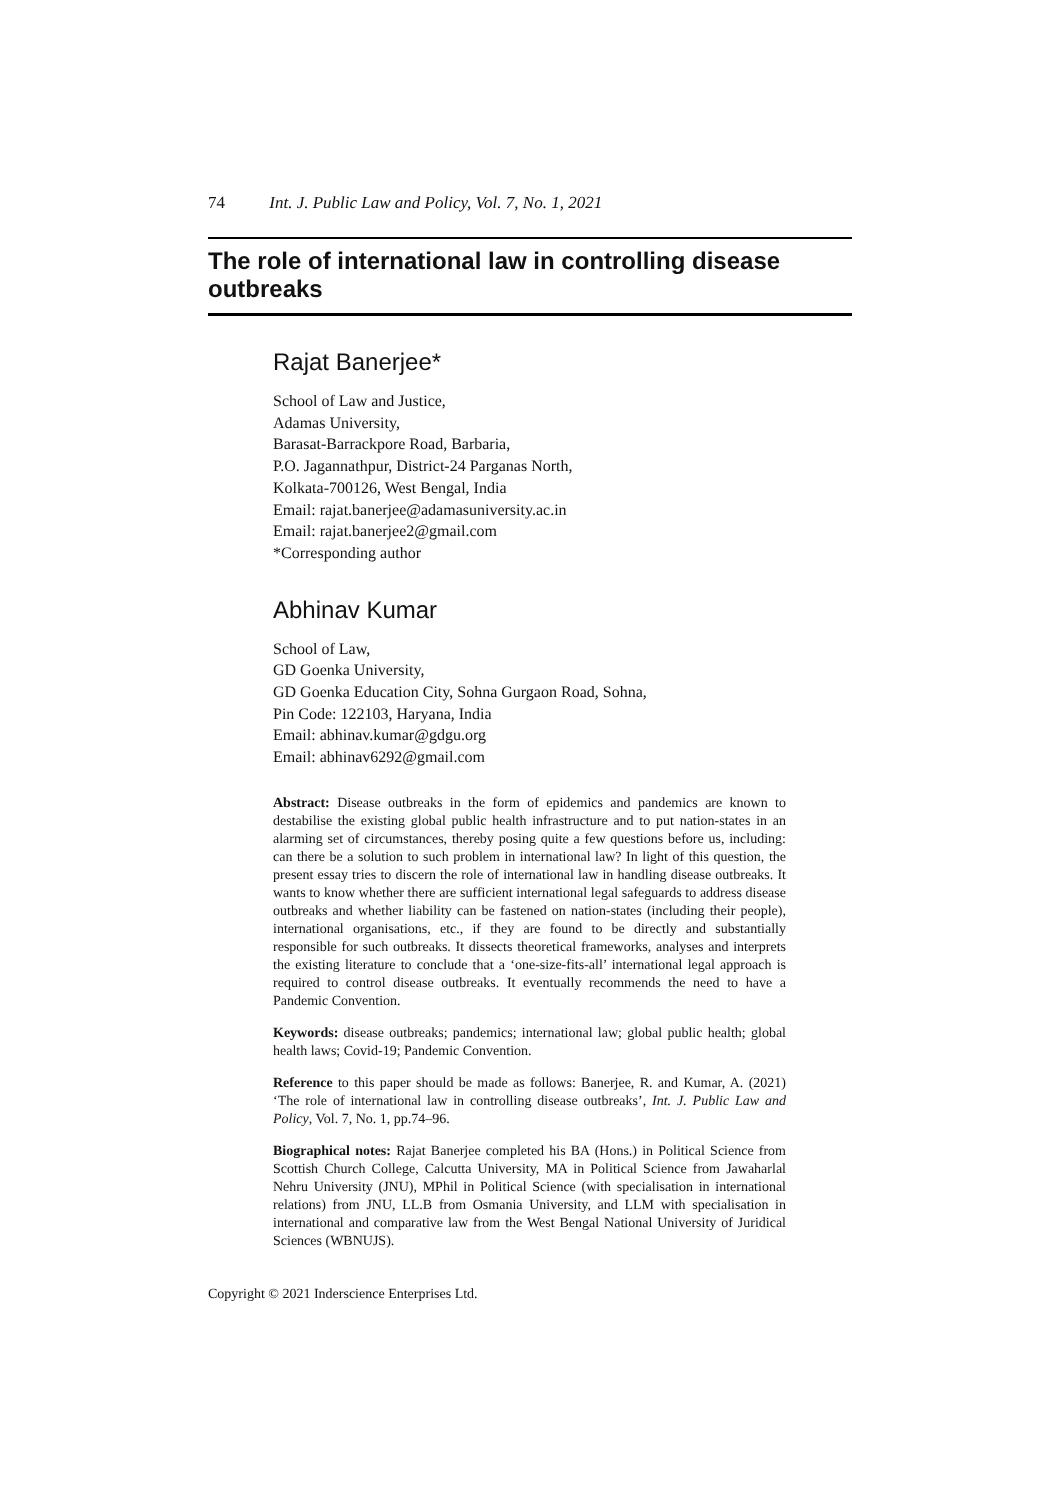74 Int. J. Public Law and Policy, Vol. 7, No. 1, 2021
The role of international law in controlling disease outbreaks
Rajat Banerjee*
School of Law and Justice,
Adamas University,
Barasat-Barrackpore Road, Barbaria,
P.O. Jagannathpur, District-24 Parganas North,
Kolkata-700126, West Bengal, India
Email: rajat.banerjee@adamasuniversity.ac.in
Email: rajat.banerjee2@gmail.com
*Corresponding author
Abhinav Kumar
School of Law,
GD Goenka University,
GD Goenka Education City, Sohna Gurgaon Road, Sohna,
Pin Code: 122103, Haryana, India
Email: abhinav.kumar@gdgu.org
Email: abhinav6292@gmail.com
Abstract: Disease outbreaks in the form of epidemics and pandemics are known to destabilise the existing global public health infrastructure and to put nation-states in an alarming set of circumstances, thereby posing quite a few questions before us, including: can there be a solution to such problem in international law? In light of this question, the present essay tries to discern the role of international law in handling disease outbreaks. It wants to know whether there are sufficient international legal safeguards to address disease outbreaks and whether liability can be fastened on nation-states (including their people), international organisations, etc., if they are found to be directly and substantially responsible for such outbreaks. It dissects theoretical frameworks, analyses and interprets the existing literature to conclude that a ‘one-size-fits-all’ international legal approach is required to control disease outbreaks. It eventually recommends the need to have a Pandemic Convention.
Keywords: disease outbreaks; pandemics; international law; global public health; global health laws; Covid-19; Pandemic Convention.
Reference to this paper should be made as follows: Banerjee, R. and Kumar, A. (2021) ‘The role of international law in controlling disease outbreaks’, Int. J. Public Law and Policy, Vol. 7, No. 1, pp.74–96.
Biographical notes: Rajat Banerjee completed his BA (Hons.) in Political Science from Scottish Church College, Calcutta University, MA in Political Science from Jawaharlal Nehru University (JNU), MPhil in Political Science (with specialisation in international relations) from JNU, LL.B from Osmania University, and LLM with specialisation in international and comparative law from the West Bengal National University of Juridical Sciences (WBNUJS).
Copyright © 2021 Inderscience Enterprises Ltd.